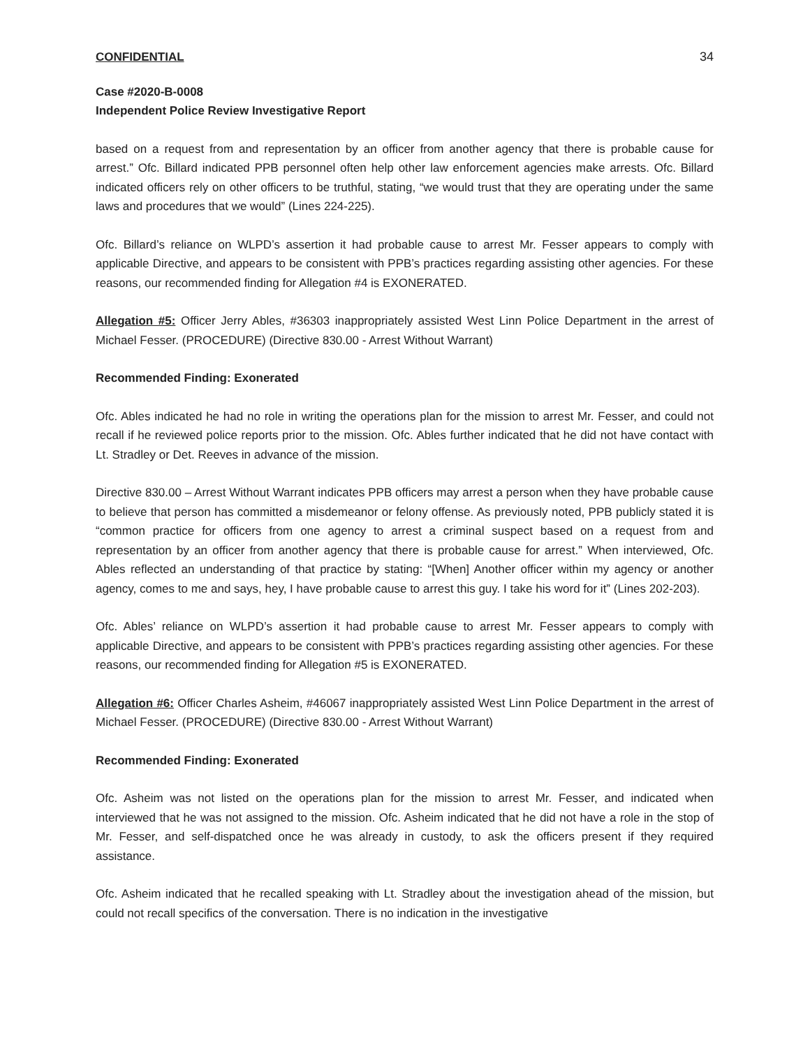CONFIDENTIAL 34
Case #2020-B-0008
Independent Police Review Investigative Report
based on a request from and representation by an officer from another agency that there is probable cause for arrest.” Ofc. Billard indicated PPB personnel often help other law enforcement agencies make arrests. Ofc. Billard indicated officers rely on other officers to be truthful, stating, “we would trust that they are operating under the same laws and procedures that we would” (Lines 224-225).
Ofc. Billard’s reliance on WLPD’s assertion it had probable cause to arrest Mr. Fesser appears to comply with applicable Directive, and appears to be consistent with PPB’s practices regarding assisting other agencies. For these reasons, our recommended finding for Allegation #4 is EXONERATED.
Allegation #5: Officer Jerry Ables, #36303 inappropriately assisted West Linn Police Department in the arrest of Michael Fesser. (PROCEDURE) (Directive 830.00 - Arrest Without Warrant)
Recommended Finding: Exonerated
Ofc. Ables indicated he had no role in writing the operations plan for the mission to arrest Mr. Fesser, and could not recall if he reviewed police reports prior to the mission. Ofc. Ables further indicated that he did not have contact with Lt. Stradley or Det. Reeves in advance of the mission.
Directive 830.00 – Arrest Without Warrant indicates PPB officers may arrest a person when they have probable cause to believe that person has committed a misdemeanor or felony offense. As previously noted, PPB publicly stated it is “common practice for officers from one agency to arrest a criminal suspect based on a request from and representation by an officer from another agency that there is probable cause for arrest.” When interviewed, Ofc. Ables reflected an understanding of that practice by stating: “[When] Another officer within my agency or another agency, comes to me and says, hey, I have probable cause to arrest this guy. I take his word for it” (Lines 202-203).
Ofc. Ables’ reliance on WLPD’s assertion it had probable cause to arrest Mr. Fesser appears to comply with applicable Directive, and appears to be consistent with PPB’s practices regarding assisting other agencies. For these reasons, our recommended finding for Allegation #5 is EXONERATED.
Allegation #6: Officer Charles Asheim, #46067 inappropriately assisted West Linn Police Department in the arrest of Michael Fesser. (PROCEDURE) (Directive 830.00 - Arrest Without Warrant)
Recommended Finding: Exonerated
Ofc. Asheim was not listed on the operations plan for the mission to arrest Mr. Fesser, and indicated when interviewed that he was not assigned to the mission. Ofc. Asheim indicated that he did not have a role in the stop of Mr. Fesser, and self-dispatched once he was already in custody, to ask the officers present if they required assistance.
Ofc. Asheim indicated that he recalled speaking with Lt. Stradley about the investigation ahead of the mission, but could not recall specifics of the conversation. There is no indication in the investigative